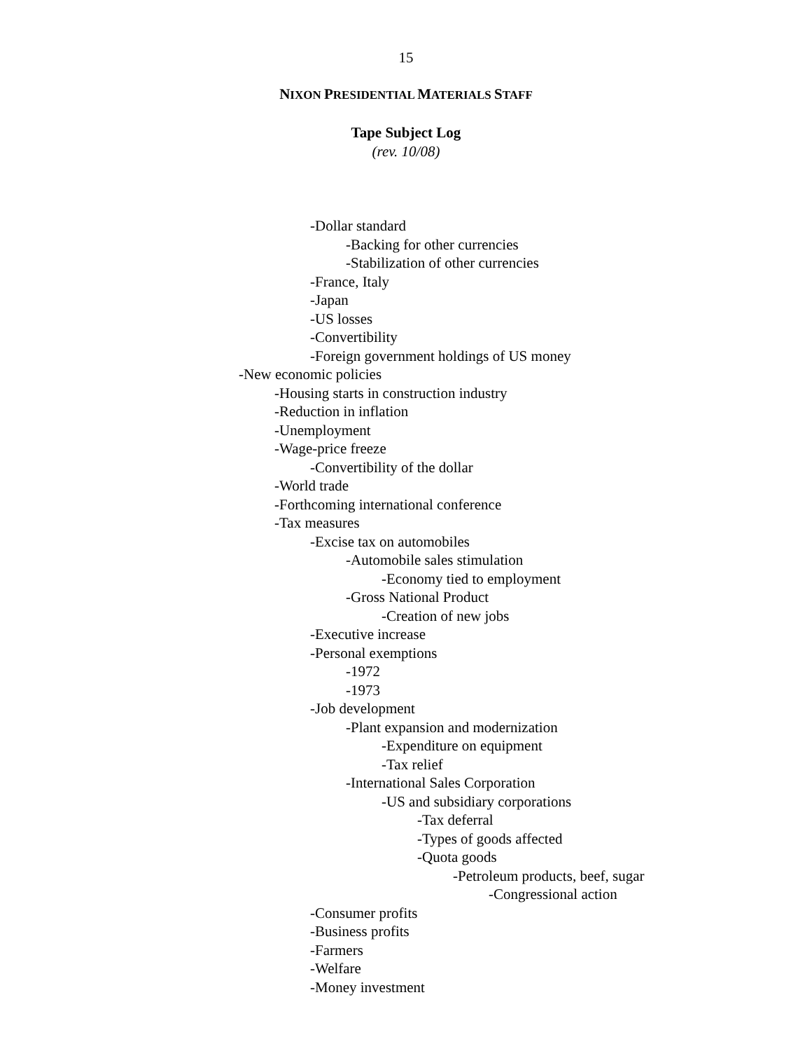15
NIXON PRESIDENTIAL MATERIALS STAFF
Tape Subject Log
(rev. 10/08)
-Dollar standard
-Backing for other currencies
-Stabilization of other currencies
-France, Italy
-Japan
-US losses
-Convertibility
-Foreign government holdings of US money
-New economic policies
-Housing starts in construction industry
-Reduction in inflation
-Unemployment
-Wage-price freeze
-Convertibility of the dollar
-World trade
-Forthcoming international conference
-Tax measures
-Excise tax on automobiles
-Automobile sales stimulation
-Economy tied to employment
-Gross National Product
-Creation of new jobs
-Executive increase
-Personal exemptions
-1972
-1973
-Job development
-Plant expansion and modernization
-Expenditure on equipment
-Tax relief
-International Sales Corporation
-US and subsidiary corporations
-Tax deferral
-Types of goods affected
-Quota goods
-Petroleum products, beef, sugar
-Congressional action
-Consumer profits
-Business profits
-Farmers
-Welfare
-Money investment